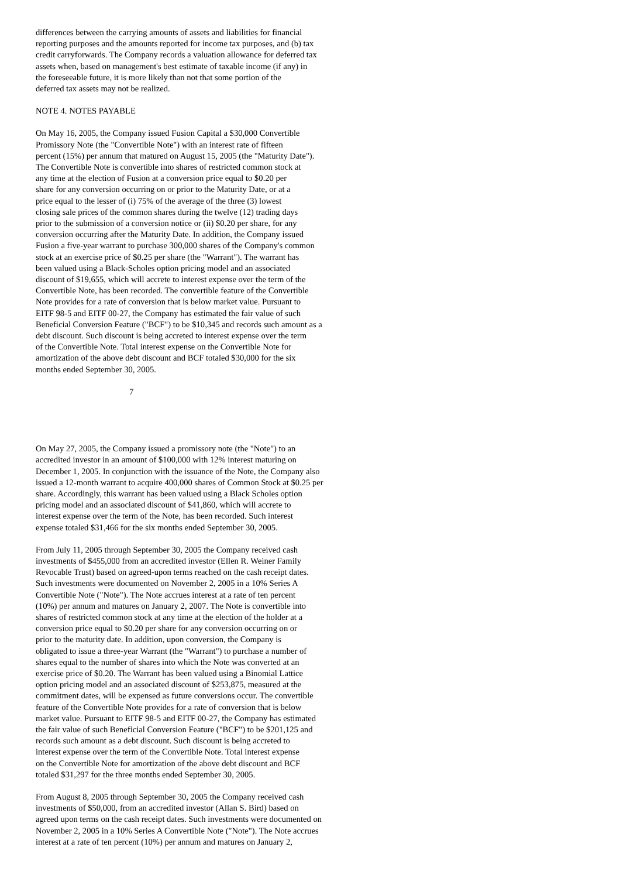differences between the carrying amounts of assets and liabilities for financial
reporting purposes and the amounts reported for income tax purposes, and (b) tax
credit carryforwards. The Company records a valuation allowance for deferred tax
assets when, based on management's best estimate of taxable income (if any) in
the foreseeable future, it is more likely than not that some portion of the
deferred tax assets may not be realized.
NOTE 4. NOTES PAYABLE
On May 16, 2005, the Company issued Fusion Capital a $30,000 Convertible
Promissory Note (the "Convertible Note") with an interest rate of fifteen
percent (15%) per annum that matured on August 15, 2005 (the "Maturity Date").
The Convertible Note is convertible into shares of restricted common stock at
any time at the election of Fusion at a conversion price equal to $0.20 per
share for any conversion occurring on or prior to the Maturity Date, or at a
price equal to the lesser of (i) 75% of the average of the three (3) lowest
closing sale prices of the common shares during the twelve (12) trading days
prior to the submission of a conversion notice or (ii) $0.20 per share, for any
conversion occurring after the Maturity Date. In addition, the Company issued
Fusion a five-year warrant to purchase 300,000 shares of the Company's common
stock at an exercise price of $0.25 per share (the "Warrant"). The warrant has
been valued using a Black-Scholes option pricing model and an associated
discount of $19,655, which will accrete to interest expense over the term of the
Convertible Note, has been recorded. The convertible feature of the Convertible
Note provides for a rate of conversion that is below market value. Pursuant to
EITF 98-5 and EITF 00-27, the Company has estimated the fair value of such
Beneficial Conversion Feature ("BCF") to be $10,345 and records such amount as a
debt discount. Such discount is being accreted to interest expense over the term
of the Convertible Note. Total interest expense on the Convertible Note for
amortization of the above debt discount and BCF totaled $30,000 for the six
months ended September 30, 2005.
7
On May 27, 2005, the Company issued a promissory note (the "Note") to an
accredited investor in an amount of $100,000 with 12% interest maturing on
December 1, 2005. In conjunction with the issuance of the Note, the Company also
issued a 12-month warrant to acquire 400,000 shares of Common Stock at $0.25 per
share. Accordingly, this warrant has been valued using a Black Scholes option
pricing model and an associated discount of $41,860, which will accrete to
interest expense over the term of the Note, has been recorded. Such interest
expense totaled $31,466 for the six months ended September 30, 2005.
From July 11, 2005 through September 30, 2005 the Company received cash
investments of $455,000 from an accredited investor (Ellen R. Weiner Family
Revocable Trust) based on agreed-upon terms reached on the cash receipt dates.
Such investments were documented on November 2, 2005 in a 10% Series A
Convertible Note ("Note"). The Note accrues interest at a rate of ten percent
(10%) per annum and matures on January 2, 2007. The Note is convertible into
shares of restricted common stock at any time at the election of the holder at a
conversion price equal to $0.20 per share for any conversion occurring on or
prior to the maturity date. In addition, upon conversion, the Company is
obligated to issue a three-year Warrant (the "Warrant") to purchase a number of
shares equal to the number of shares into which the Note was converted at an
exercise price of $0.20. The Warrant has been valued using a Binomial Lattice
option pricing model and an associated discount of $253,875, measured at the
commitment dates, will be expensed as future conversions occur. The convertible
feature of the Convertible Note provides for a rate of conversion that is below
market value. Pursuant to EITF 98-5 and EITF 00-27, the Company has estimated
the fair value of such Beneficial Conversion Feature ("BCF") to be $201,125 and
records such amount as a debt discount. Such discount is being accreted to
interest expense over the term of the Convertible Note. Total interest expense
on the Convertible Note for amortization of the above debt discount and BCF
totaled $31,297 for the three months ended September 30, 2005.
From August 8, 2005 through September 30, 2005 the Company received cash
investments of $50,000, from an accredited investor (Allan S. Bird) based on
agreed upon terms on the cash receipt dates. Such investments were documented on
November 2, 2005 in a 10% Series A Convertible Note ("Note"). The Note accrues
interest at a rate of ten percent (10%) per annum and matures on January 2,